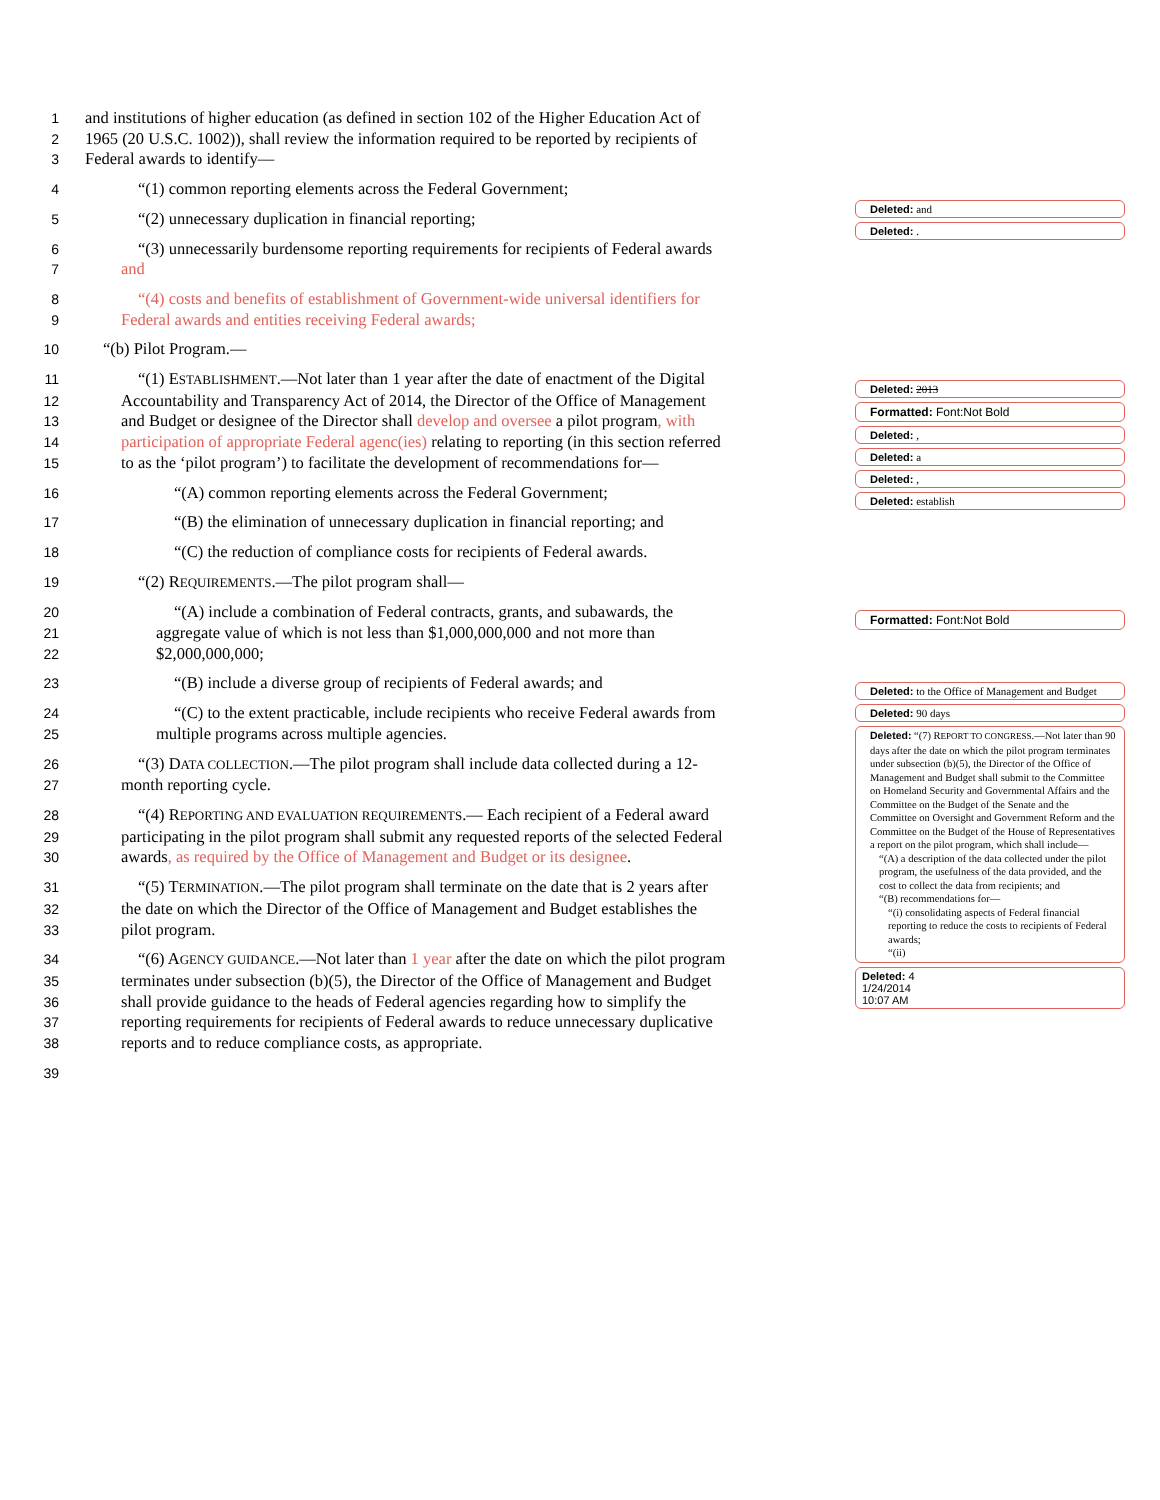1 and institutions of higher education (as defined in section 102 of the Higher Education Act of
2 1965 (20 U.S.C. 1002)), shall review the information required to be reported by recipients of
3 Federal awards to identify—
4 “(1) common reporting elements across the Federal Government;
5 “(2) unnecessary duplication in financial reporting;
6 “(3) unnecessarily burdensome reporting requirements for recipients of Federal awards
7 and
8 “(4) costs and benefits of establishment of Government-wide universal identifiers for
9 Federal awards and entities receiving Federal awards;
10 “(b) Pilot Program.—
11 “(1) ESTABLISHMENT.—Not later than 1 year after the date of enactment of the Digital
12 Accountability and Transparency Act of 2014, the Director of the Office of Management
13 and Budget or designee of the Director shall develop and oversee a pilot program, with
14 participation of appropriate Federal agenc(ies) relating to reporting (in this section referred
15 to as the ‘pilot program’) to facilitate the development of recommendations for—
16 “(A) common reporting elements across the Federal Government;
17 “(B) the elimination of unnecessary duplication in financial reporting; and
18 “(C) the reduction of compliance costs for recipients of Federal awards.
19 “(2) REQUIREMENTS.—The pilot program shall—
20 “(A) include a combination of Federal contracts, grants, and subawards, the
21 aggregate value of which is not less than $1,000,000,000 and not more than
22 $2,000,000,000;
23 “(B) include a diverse group of recipients of Federal awards; and
24 “(C) to the extent practicable, include recipients who receive Federal awards from
25 multiple programs across multiple agencies.
26 “(3) DATA COLLECTION.—The pilot program shall include data collected during a 12-
27 month reporting cycle.
28 “(4) REPORTING AND EVALUATION REQUIREMENTS.— Each recipient of a Federal award
29 participating in the pilot program shall submit any requested reports of the selected Federal
30 awards, as required by the Office of Management and Budget or its designee.
31 “(5) TERMINATION.—The pilot program shall terminate on the date that is 2 years after
32 the date on which the Director of the Office of Management and Budget establishes the
33 pilot program.
34 “(6) AGENCY GUIDANCE.—Not later than 1 year after the date on which the pilot program
35 terminates under subsection (b)(5), the Director of the Office of Management and Budget
36 shall provide guidance to the heads of Federal agencies regarding how to simplify the
37 reporting requirements for recipients of Federal awards to reduce unnecessary duplicative
38 reports and to reduce compliance costs, as appropriate.
39
Deleted: and
Deleted: .
Deleted: 2013
Formatted: Font:Not Bold
Deleted: ,
Deleted: a
Deleted: ,
Deleted: establish
Formatted: Font:Not Bold
Deleted: to the Office of Management and Budget
Deleted: 90 days
Deleted: “(7) REPORT TO CONGRESS.—Not later than 90 days after the date on which the pilot program terminates under subsection (b)(5), the Director of the Office of Management and Budget shall submit to the Committee on Homeland Security and Governmental Affairs and the Committee on the Budget of the Senate and the Committee on Oversight and Government Reform and the Committee on the Budget of the House of Representatives a report on the pilot program, which shall include—
“(A) a description of the data collected under the pilot program, the usefulness of the data provided, and the cost to collect the data from recipients; and
“(B) recommendations for—
“(i) consolidating aspects of Federal financial reporting to reduce the costs to recipients of Federal awards;
“(ii)
Deleted: 4
1/24/2014
10:07 AM